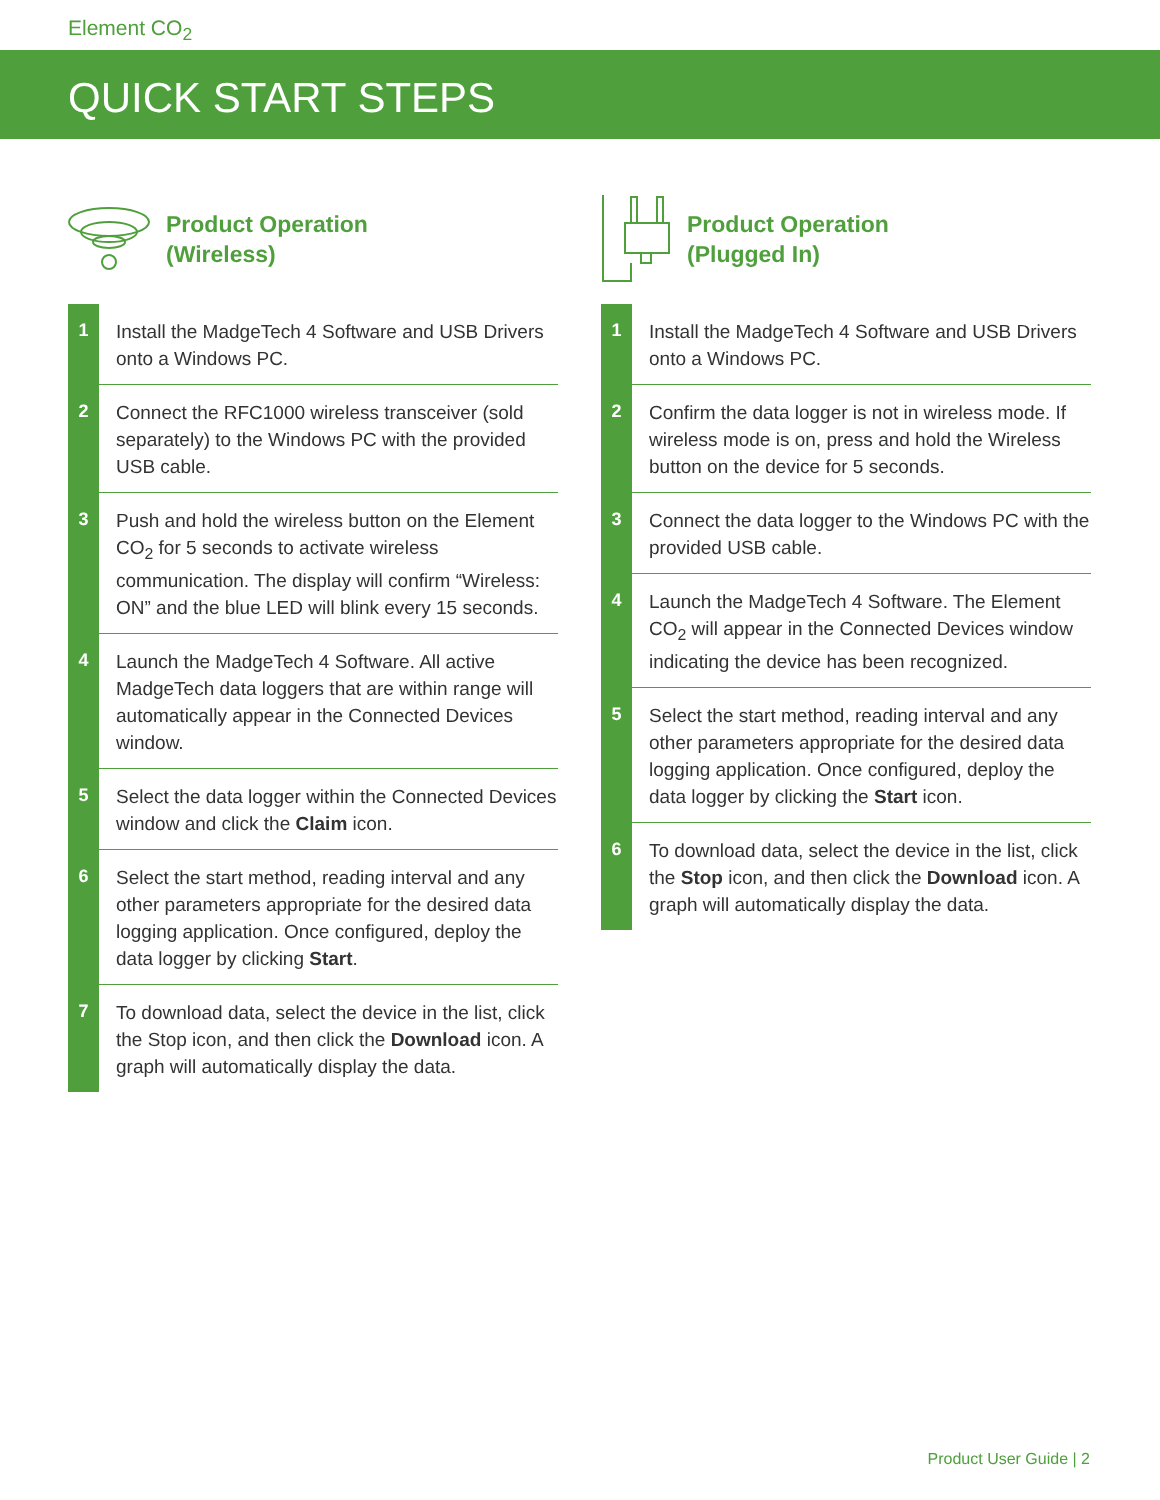Element CO<sub>2</sub>
QUICK START STEPS
Product Operation
(Wireless)
1
Install the MadgeTech 4 Software and USB Drivers onto a Windows PC.
2
Connect the RFC1000 wireless transceiver (sold separately) to the Windows PC with the provided USB cable.
3
Push and hold the wireless button on the Element CO<sub>2</sub> for 5 seconds to activate wireless communication. The display will confirm “Wireless: ON” and the blue LED will blink every 15 seconds.
4
Launch the MadgeTech 4 Software. All active MadgeTech data loggers that are within range will automatically appear in the Connected Devices window.
5
Select the data logger within the Connected Devices window and click the Claim icon.
6
Select the start method, reading interval and any other parameters appropriate for the desired data logging application. Once configured, deploy the data logger by clicking Start.
7
To download data, select the device in the list, click the Stop icon, and then click the Download icon. A graph will automatically display the data.
Product Operation
(Plugged In)
1
Install the MadgeTech 4 Software and USB Drivers onto a Windows PC.
2
Confirm the data logger is not in wireless mode. If wireless mode is on, press and hold the Wireless button on the device for 5 seconds.
3
Connect the data logger to the Windows PC with the provided USB cable.
4
Launch the MadgeTech 4 Software. The Element CO<sub>2</sub> will appear in the Connected Devices window indicating the device has been recognized.
5
Select the start method, reading interval and any other parameters appropriate for the desired data logging application. Once configured, deploy the data logger by clicking the Start icon.
6
To download data, select the device in the list, click the Stop icon, and then click the Download icon. A graph will automatically display the data.
Product User Guide | 2